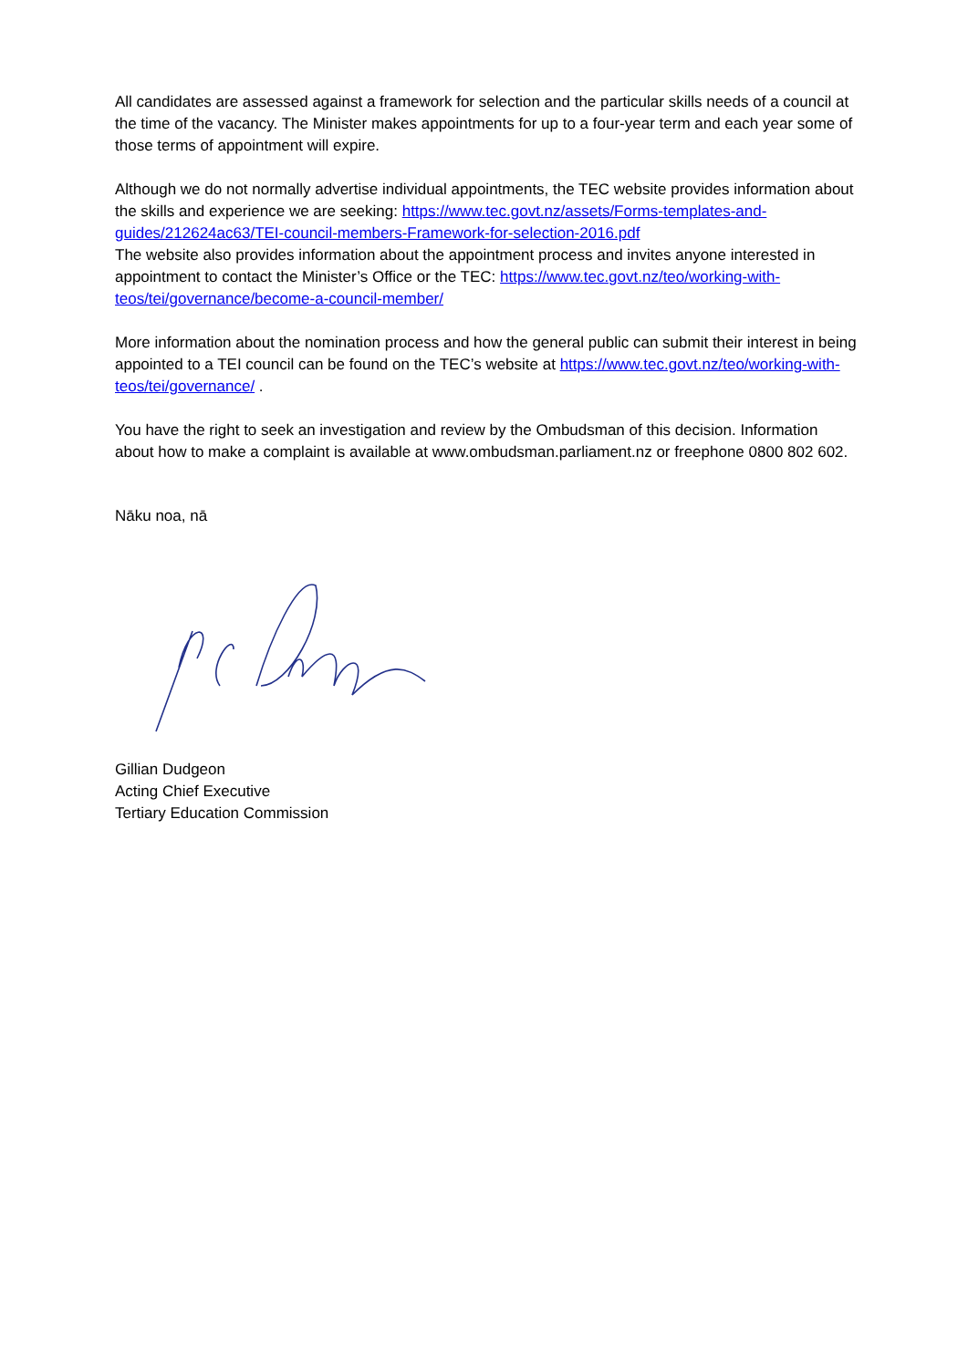All candidates are assessed against a framework for selection and the particular skills needs of a council at the time of the vacancy. The Minister makes appointments for up to a four-year term and each year some of those terms of appointment will expire.
Although we do not normally advertise individual appointments, the TEC website provides information about the skills and experience we are seeking: https://www.tec.govt.nz/assets/Forms-templates-and-guides/212624ac63/TEI-council-members-Framework-for-selection-2016.pdf
The website also provides information about the appointment process and invites anyone interested in appointment to contact the Minister’s Office or the TEC: https://www.tec.govt.nz/teo/working-with-teos/tei/governance/become-a-council-member/
More information about the nomination process and how the general public can submit their interest in being appointed to a TEI council can be found on the TEC’s website at https://www.tec.govt.nz/teo/working-with-teos/tei/governance/ .
You have the right to seek an investigation and review by the Ombudsman of this decision. Information about how to make a complaint is available at www.ombudsman.parliament.nz or freephone 0800 802 602.
Nāku noa, nā
Gillian Dudgeon
Acting Chief Executive
Tertiary Education Commission